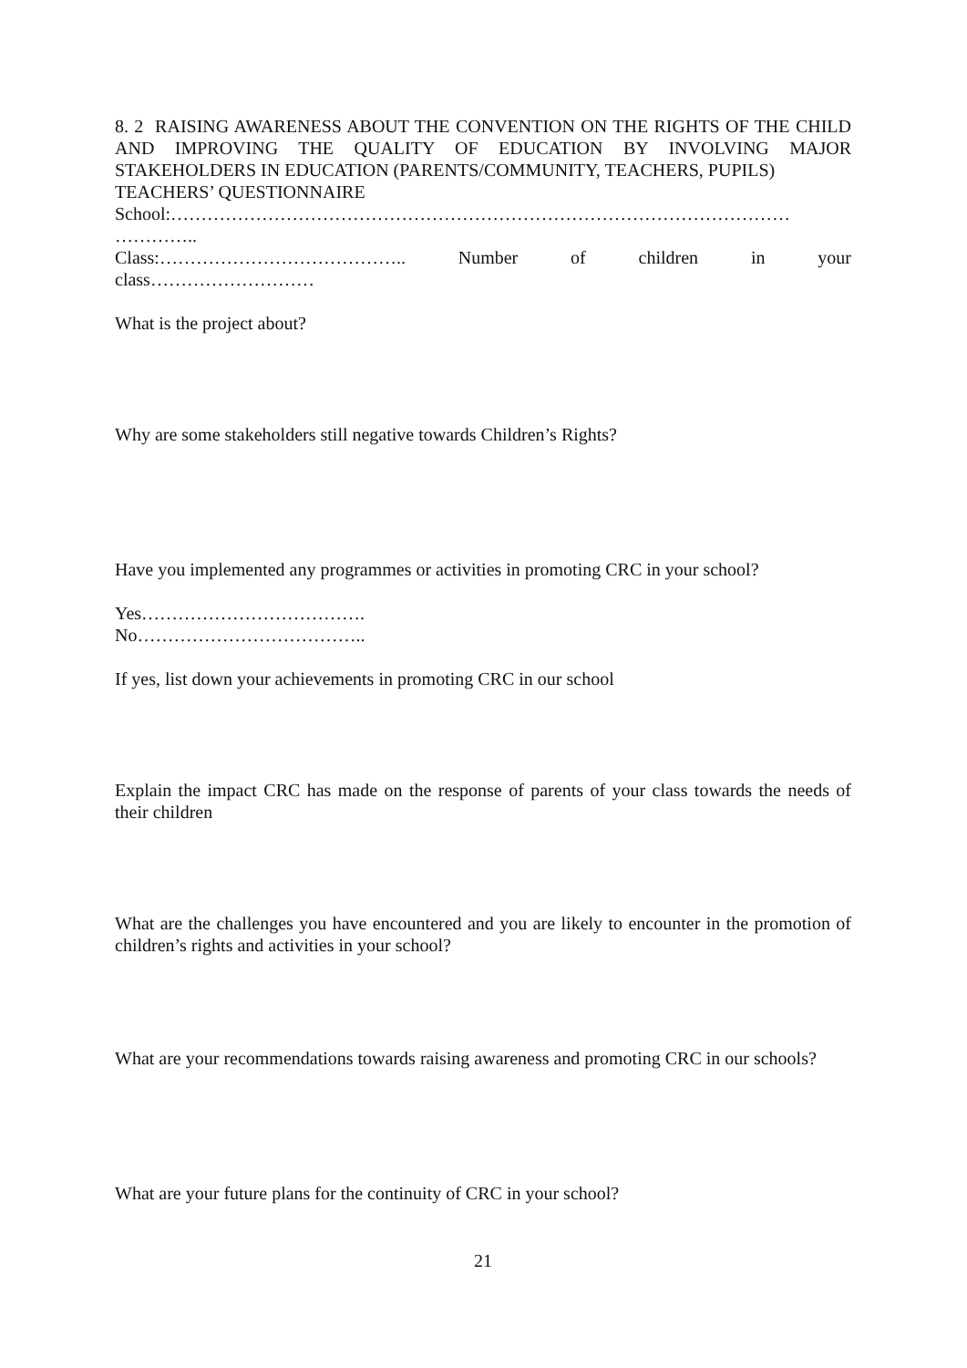8. 2 RAISING AWARENESS ABOUT THE CONVENTION ON THE RIGHTS OF THE CHILD AND IMPROVING THE QUALITY OF EDUCATION BY INVOLVING MAJOR STAKEHOLDERS IN EDUCATION (PARENTS/COMMUNITY, TEACHERS, PUPILS)
TEACHERS’ QUESTIONNAIRE
School:…………………………………………………………………………………………
…………..
Class:………………………………….. Number of children in your
class………………………
What is the project about?
Why are some stakeholders still negative towards Children’s Rights?
Have you implemented any programmes or activities in promoting CRC in your school?
Yes……………………………….
No………………………………..
If yes, list down your achievements in promoting CRC in our school
Explain the impact CRC has made on the response of parents of your class towards the needs of their children
What are the challenges you have encountered and you are likely to encounter in the promotion of children’s rights and activities in your school?
What are your recommendations towards raising awareness and promoting CRC in our schools?
What are your future plans for the continuity of CRC in your school?
21